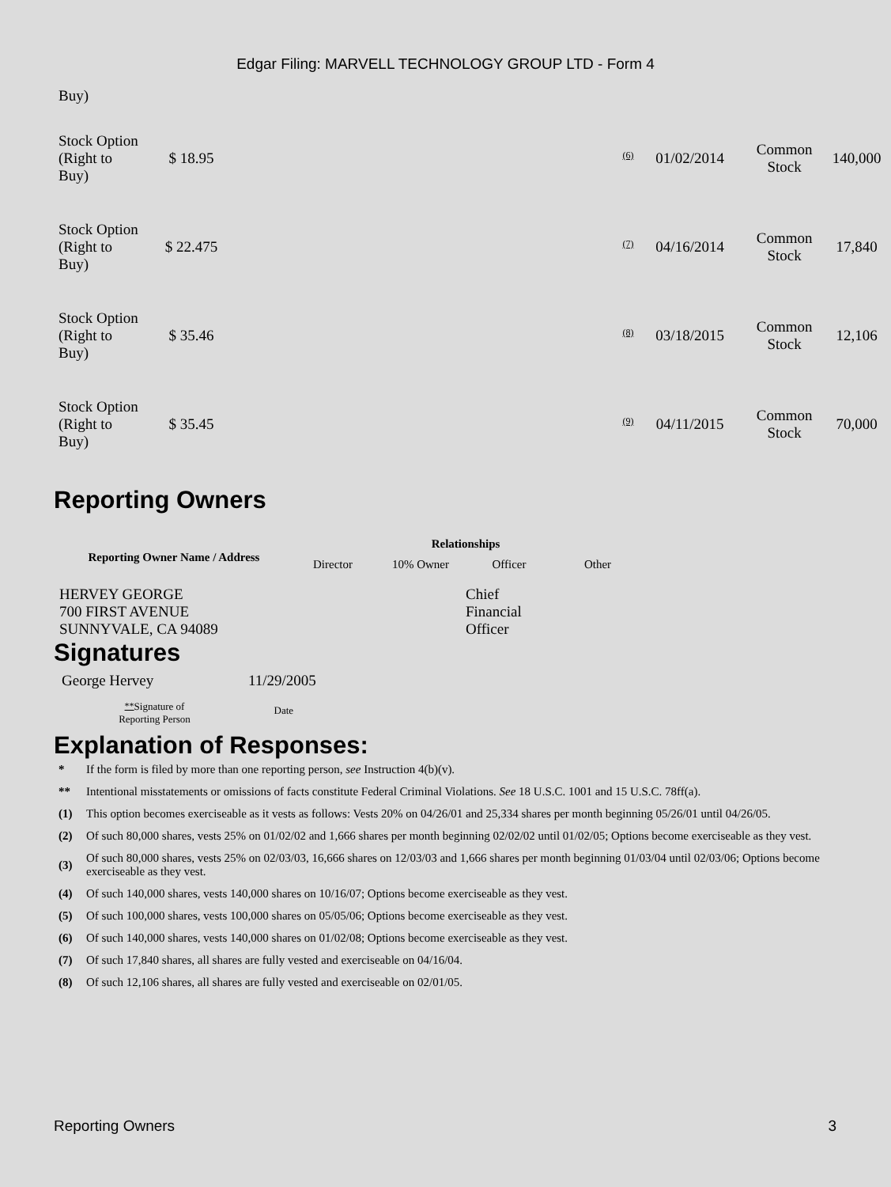Edgar Filing: MARVELL TECHNOLOGY GROUP LTD - Form 4
| Buy) | | | | | |
| Stock Option (Right to Buy) | $ 18.95 | (6) | 01/02/2014 | Common Stock | 140,000 |
| Stock Option (Right to Buy) | $ 22.475 | (7) | 04/16/2014 | Common Stock | 17,840 |
| Stock Option (Right to Buy) | $ 35.46 | (8) | 03/18/2015 | Common Stock | 12,106 |
| Stock Option (Right to Buy) | $ 35.45 | (9) | 04/11/2015 | Common Stock | 70,000 |
Reporting Owners
| Reporting Owner Name / Address | Relationships | | | |
| --- | --- | --- | --- | --- |
| | Director | 10% Owner | Officer | Other |
| HERVEY GEORGE 700 FIRST AVENUE SUNNYVALE, CA 94089 | | | Chief Financial Officer | |
Signatures
| George Hervey | 11/29/2005 |
| ** Signature of Reporting Person | Date |
Explanation of Responses:
| * | If the form is filed by more than one reporting person, see Instruction 4(b)(v). |
| ** | Intentional misstatements or omissions of facts constitute Federal Criminal Violations. See 18 U.S.C. 1001 and 15 U.S.C. 78ff(a). |
| (1) | This option becomes exerciseable as it vests as follows: Vests 20% on 04/26/01 and 25,334 shares per month beginning 05/26/01 until 04/26/05. |
| (2) | Of such 80,000 shares, vests 25% on 01/02/02 and 1,666 shares per month beginning 02/02/02 until 01/02/05; Options become exerciseable as they vest. |
| (3) | Of such 80,000 shares, vests 25% on 02/03/03, 16,666 shares on 12/03/03 and 1,666 shares per month beginning 01/03/04 until 02/03/06; Options become exerciseable as they vest. |
| (4) | Of such 140,000 shares, vests 140,000 shares on 10/16/07; Options become exerciseable as they vest. |
| (5) | Of such 100,000 shares, vests 100,000 shares on 05/05/06; Options become exerciseable as they vest. |
| (6) | Of such 140,000 shares, vests 140,000 shares on 01/02/08; Options become exerciseable as they vest. |
| (7) | Of such 17,840 shares, all shares are fully vested and exerciseable on 04/16/04. |
| (8) | Of such 12,106 shares, all shares are fully vested and exerciseable on 02/01/05. |
Reporting Owners 3